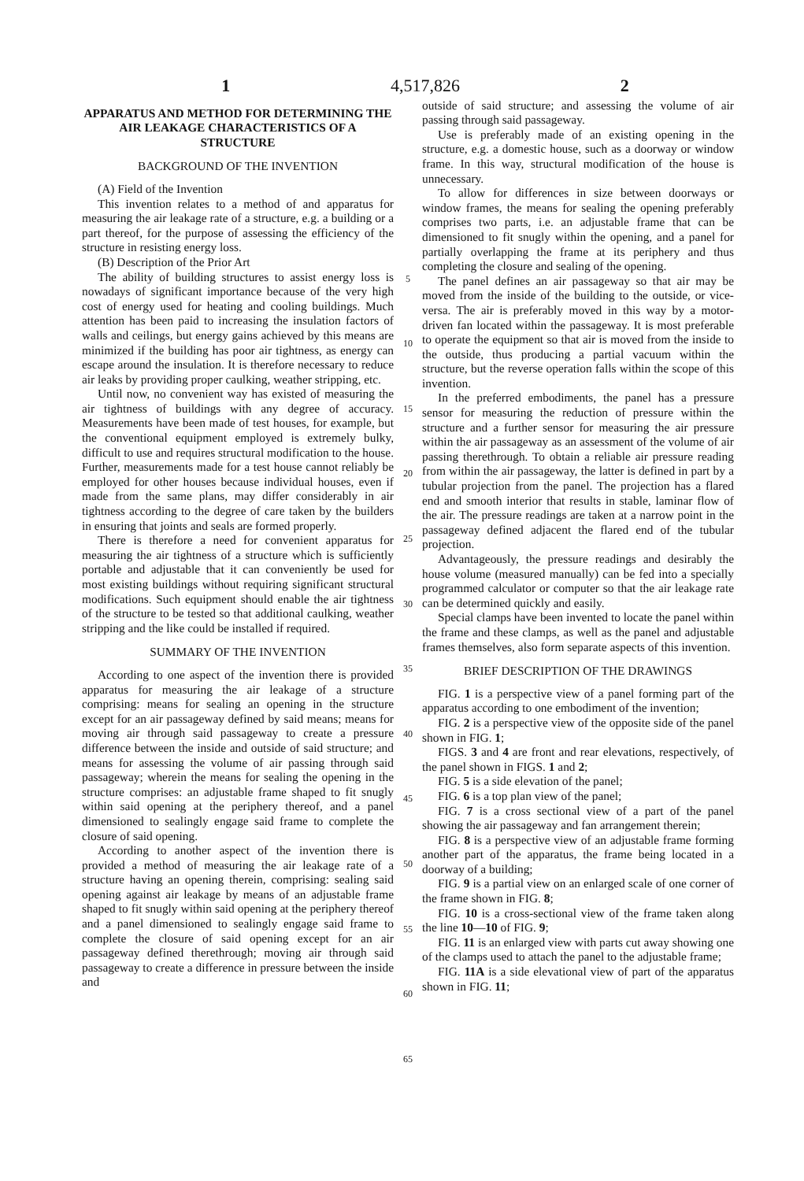1 4,517,826 2
APPARATUS AND METHOD FOR DETERMINING THE AIR LEAKAGE CHARACTERISTICS OF A STRUCTURE
BACKGROUND OF THE INVENTION
(A) Field of the Invention
This invention relates to a method of and apparatus for measuring the air leakage rate of a structure, e.g. a building or a part thereof, for the purpose of assessing the efficiency of the structure in resisting energy loss.
(B) Description of the Prior Art
The ability of building structures to assist energy loss is nowadays of significant importance because of the very high cost of energy used for heating and cooling buildings. Much attention has been paid to increasing the insulation factors of walls and ceilings, but energy gains achieved by this means are minimized if the building has poor air tightness, as energy can escape around the insulation. It is therefore necessary to reduce air leaks by providing proper caulking, weather stripping, etc.
Until now, no convenient way has existed of measuring the air tightness of buildings with any degree of accuracy. Measurements have been made of test houses, for example, but the conventional equipment employed is extremely bulky, difficult to use and requires structural modification to the house. Further, measurements made for a test house cannot reliably be employed for other houses because individual houses, even if made from the same plans, may differ considerably in air tightness according to the degree of care taken by the builders in ensuring that joints and seals are formed properly.
There is therefore a need for convenient apparatus for measuring the air tightness of a structure which is sufficiently portable and adjustable that it can conveniently be used for most existing buildings without requiring significant structural modifications. Such equipment should enable the air tightness of the structure to be tested so that additional caulking, weather stripping and the like could be installed if required.
SUMMARY OF THE INVENTION
According to one aspect of the invention there is provided apparatus for measuring the air leakage of a structure comprising: means for sealing an opening in the structure except for an air passageway defined by said means; means for moving air through said passageway to create a pressure difference between the inside and outside of said structure; and means for assessing the volume of air passing through said passageway; wherein the means for sealing the opening in the structure comprises: an adjustable frame shaped to fit snugly within said opening at the periphery thereof, and a panel dimensioned to sealingly engage said frame to complete the closure of said opening.
According to another aspect of the invention there is provided a method of measuring the air leakage rate of a structure having an opening therein, comprising: sealing said opening against air leakage by means of an adjustable frame shaped to fit snugly within said opening at the periphery thereof and a panel dimensioned to sealingly engage said frame to complete the closure of said opening except for an air passageway defined therethrough; moving air through said passageway to create a difference in pressure between the inside and
5
10
15
20
25
30
35
40
45
50
55
60
65
outside of said structure; and assessing the volume of air passing through said passageway.
Use is preferably made of an existing opening in the structure, e.g. a domestic house, such as a doorway or window frame. In this way, structural modification of the house is unnecessary.
To allow for differences in size between doorways or window frames, the means for sealing the opening preferably comprises two parts, i.e. an adjustable frame that can be dimensioned to fit snugly within the opening, and a panel for partially overlapping the frame at its periphery and thus completing the closure and sealing of the opening.
The panel defines an air passageway so that air may be moved from the inside of the building to the outside, or vice-versa. The air is preferably moved in this way by a motor-driven fan located within the passageway. It is most preferable to operate the equipment so that air is moved from the inside to the outside, thus producing a partial vacuum within the structure, but the reverse operation falls within the scope of this invention.
In the preferred embodiments, the panel has a pressure sensor for measuring the reduction of pressure within the structure and a further sensor for measuring the air pressure within the air passageway as an assessment of the volume of air passing therethrough. To obtain a reliable air pressure reading from within the air passageway, the latter is defined in part by a tubular projection from the panel. The projection has a flared end and smooth interior that results in stable, laminar flow of the air. The pressure readings are taken at a narrow point in the passageway defined adjacent the flared end of the tubular projection.
Advantageously, the pressure readings and desirably the house volume (measured manually) can be fed into a specially programmed calculator or computer so that the air leakage rate can be determined quickly and easily.
Special clamps have been invented to locate the panel within the frame and these clamps, as well as the panel and adjustable frames themselves, also form separate aspects of this invention.
BRIEF DESCRIPTION OF THE DRAWINGS
FIG. 1 is a perspective view of a panel forming part of the apparatus according to one embodiment of the invention;
FIG. 2 is a perspective view of the opposite side of the panel shown in FIG. 1;
FIGS. 3 and 4 are front and rear elevations, respectively, of the panel shown in FIGS. 1 and 2;
FIG. 5 is a side elevation of the panel;
FIG. 6 is a top plan view of the panel;
FIG. 7 is a cross sectional view of a part of the panel showing the air passageway and fan arrangement therein;
FIG. 8 is a perspective view of an adjustable frame forming another part of the apparatus, the frame being located in a doorway of a building;
FIG. 9 is a partial view on an enlarged scale of one corner of the frame shown in FIG. 8;
FIG. 10 is a cross-sectional view of the frame taken along the line 10—10 of FIG. 9;
FIG. 11 is an enlarged view with parts cut away showing one of the clamps used to attach the panel to the adjustable frame;
FIG. 11A is a side elevational view of part of the apparatus shown in FIG. 11;